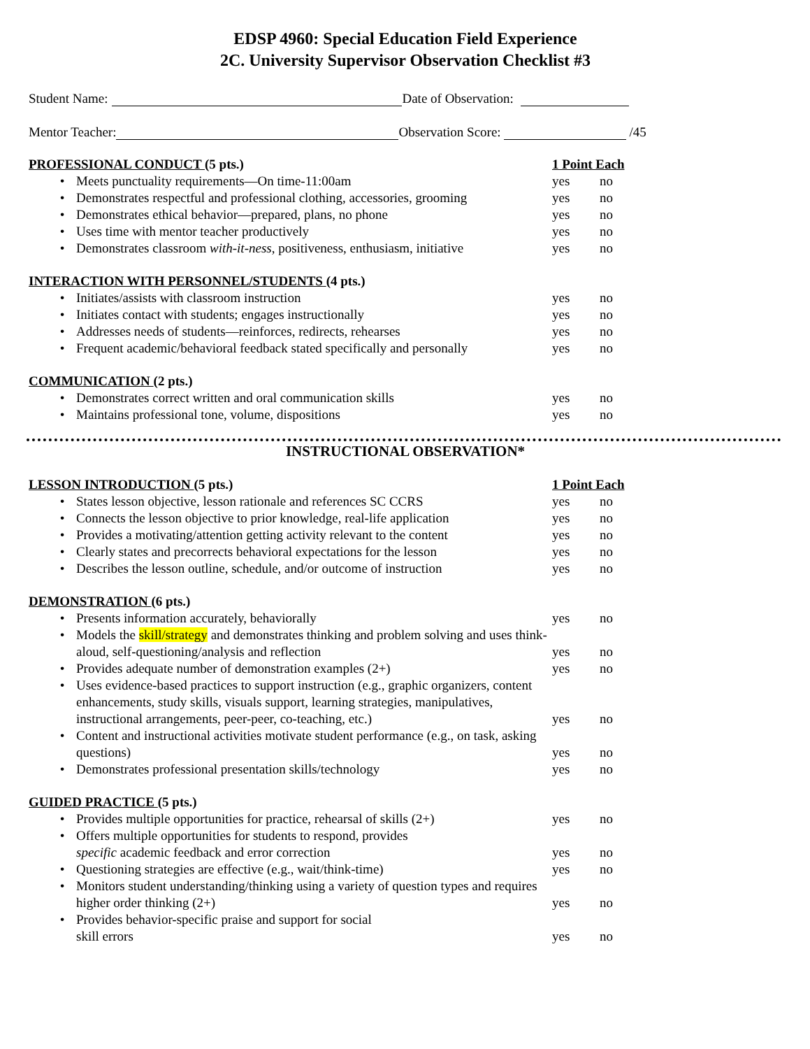EDSP 4960: Special Education Field Experience
2C. University Supervisor Observation Checklist #3
Student Name: Date of Observation:
Mentor Teacher: Observation Score: /45
PROFESSIONAL CONDUCT (5 pts.) 1 Point Each
• Meets punctuality requirements—On time-11:00am yes no
• Demonstrates respectful and professional clothing, accessories, grooming yes no
• Demonstrates ethical behavior—prepared, plans, no phone yes no
• Uses time with mentor teacher productively yes no
• Demonstrates classroom with-it-ness, positiveness, enthusiasm, initiative yes no
INTERACTION WITH PERSONNEL/STUDENTS (4 pts.)
• Initiates/assists with classroom instruction yes no
• Initiates contact with students; engages instructionally yes no
• Addresses needs of students—reinforces, redirects, rehearses yes no
• Frequent academic/behavioral feedback stated specifically and personally yes no
COMMUNICATION (2 pts.)
• Demonstrates correct written and oral communication skills yes no
• Maintains professional tone, volume, dispositions yes no
INSTRUCTIONAL OBSERVATION*
LESSON INTRODUCTION (5 pts.) 1 Point Each
• States lesson objective, lesson rationale and references SC CCRS yes no
• Connects the lesson objective to prior knowledge, real-life application yes no
• Provides a motivating/attention getting activity relevant to the content yes no
• Clearly states and precorrects behavioral expectations for the lesson yes no
• Describes the lesson outline, schedule, and/or outcome of instruction yes no
DEMONSTRATION (6 pts.)
• Presents information accurately, behaviorally yes no
• Models the skill/strategy and demonstrates thinking and problem solving and uses think-aloud, self-questioning/analysis and reflection yes no
• Provides adequate number of demonstration examples (2+) yes no
• Uses evidence-based practices to support instruction (e.g., graphic organizers, content enhancements, study skills, visuals support, learning strategies, manipulatives, instructional arrangements, peer-peer, co-teaching, etc.) yes no
• Content and instructional activities motivate student performance (e.g., on task, asking questions) yes no
• Demonstrates professional presentation skills/technology yes no
GUIDED PRACTICE (5 pts.)
• Provides multiple opportunities for practice, rehearsal of skills (2+) yes no
• Offers multiple opportunities for students to respond, provides
specific academic feedback and error correction yes no
• Questioning strategies are effective (e.g., wait/think-time) yes no
• Monitors student understanding/thinking using a variety of question types and requires higher order thinking (2+) yes no
• Provides behavior-specific praise and support for social
skill errors yes no